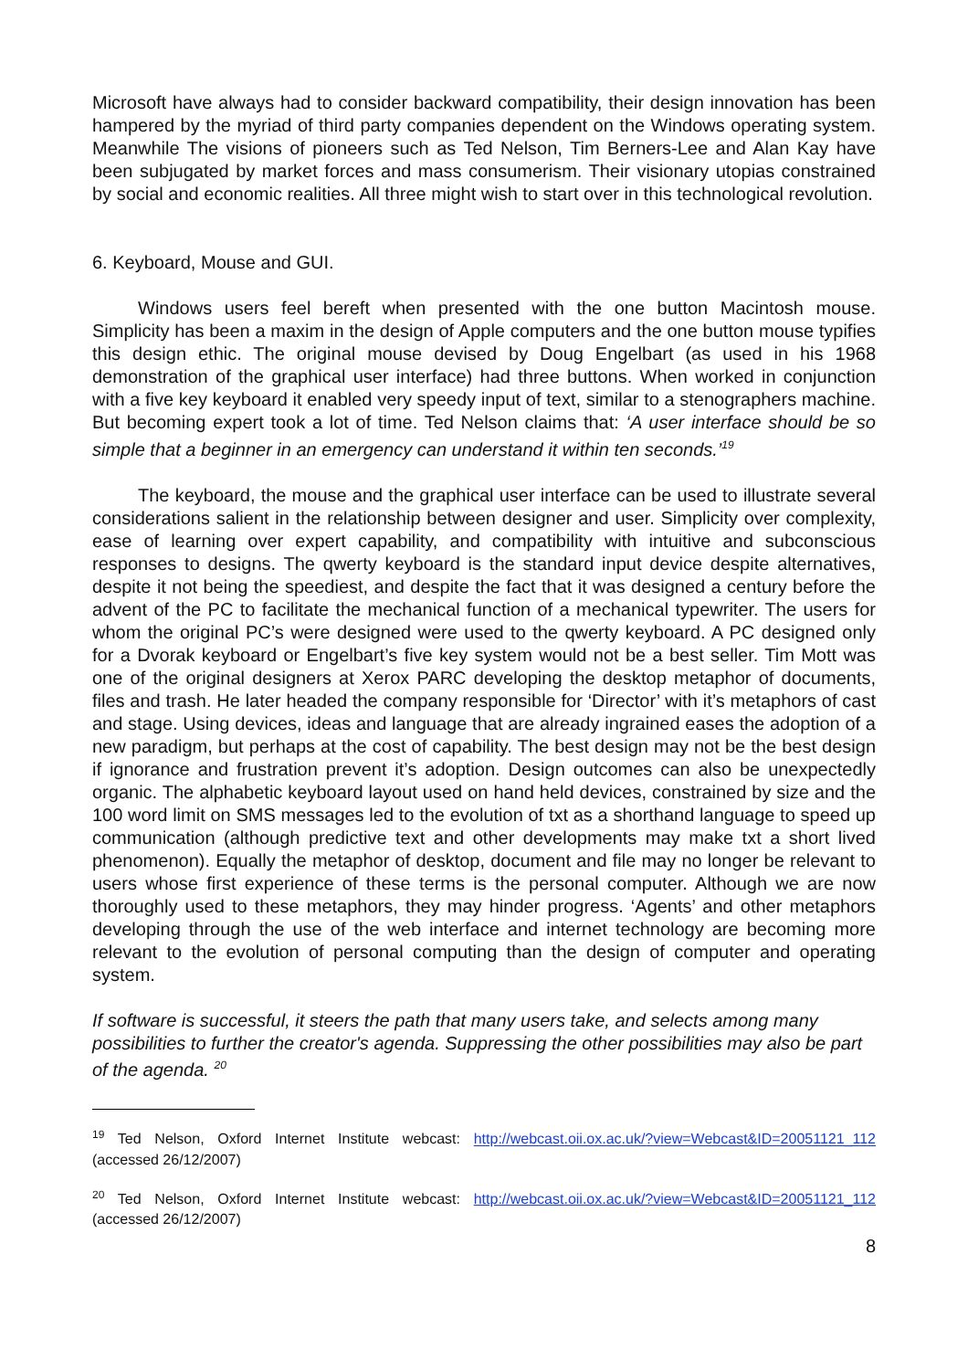Microsoft have always had to consider backward compatibility, their design innovation has been hampered by the myriad of third party companies dependent on the Windows operating system. Meanwhile The visions of pioneers such as Ted Nelson, Tim Berners-Lee and Alan Kay have been subjugated by market forces and mass consumerism. Their visionary utopias constrained by social and economic realities. All three might wish to start over in this technological revolution.
6. Keyboard, Mouse and GUI.
Windows users feel bereft when presented with the one button Macintosh mouse. Simplicity has been a maxim in the design of Apple computers and the one button mouse typifies this design ethic. The original mouse devised by Doug Engelbart (as used in his 1968 demonstration of the graphical user interface) had three buttons. When worked in conjunction with a five key keyboard it enabled very speedy input of text, similar to a stenographers machine. But becoming expert took a lot of time. Ted Nelson claims that: ‘A user interface should be so simple that a beginner in an emergency can understand it within ten seconds.’<sup>19</sup>
The keyboard, the mouse and the graphical user interface can be used to illustrate several considerations salient in the relationship between designer and user. Simplicity over complexity, ease of learning over expert capability, and compatibility with intuitive and subconscious responses to designs. The qwerty keyboard is the standard input device despite alternatives, despite it not being the speediest, and despite the fact that it was designed a century before the advent of the PC to facilitate the mechanical function of a mechanical typewriter. The users for whom the original PC’s were designed were used to the qwerty keyboard. A PC designed only for a Dvorak keyboard or Engelbart’s five key system would not be a best seller. Tim Mott was one of the original designers at Xerox PARC developing the desktop metaphor of documents, files and trash. He later headed the company responsible for ‘Director’ with it’s metaphors of cast and stage. Using devices, ideas and language that are already ingrained eases the adoption of a new paradigm, but perhaps at the cost of capability. The best design may not be the best design if ignorance and frustration prevent it’s adoption. Design outcomes can also be unexpectedly organic. The alphabetic keyboard layout used on hand held devices, constrained by size and the 100 word limit on SMS messages led to the evolution of txt as a shorthand language to speed up communication (although predictive text and other developments may make txt a short lived phenomenon). Equally the metaphor of desktop, document and file may no longer be relevant to users whose first experience of these terms is the personal computer. Although we are now thoroughly used to these metaphors, they may hinder progress. ‘Agents’ and other metaphors developing through the use of the web interface and internet technology are becoming more relevant to the evolution of personal computing than the design of computer and operating system.
If software is successful, it steers the path that many users take, and selects among many possibilities to further the creator's agenda. Suppressing the other possibilities may also be part of the agenda. <sup>20</sup>
<sup>19</sup> Ted Nelson, Oxford Internet Institute webcast: http://webcast.oii.ox.ac.uk/?view=Webcast&ID=20051121_112 (accessed 26/12/2007)
<sup>20</sup> Ted Nelson, Oxford Internet Institute webcast: http://webcast.oii.ox.ac.uk/?view=Webcast&ID=20051121_112 (accessed 26/12/2007)
8